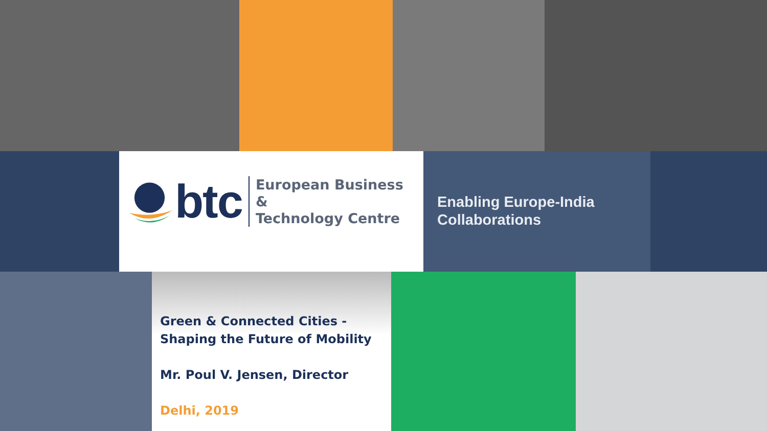btc
European Business &
Technology Centre
Enabling Europe-India
Collaborations
Green & Connected Cities -
Shaping the Future of Mobility
Mr. Poul V. Jensen, Director
Delhi, 2019